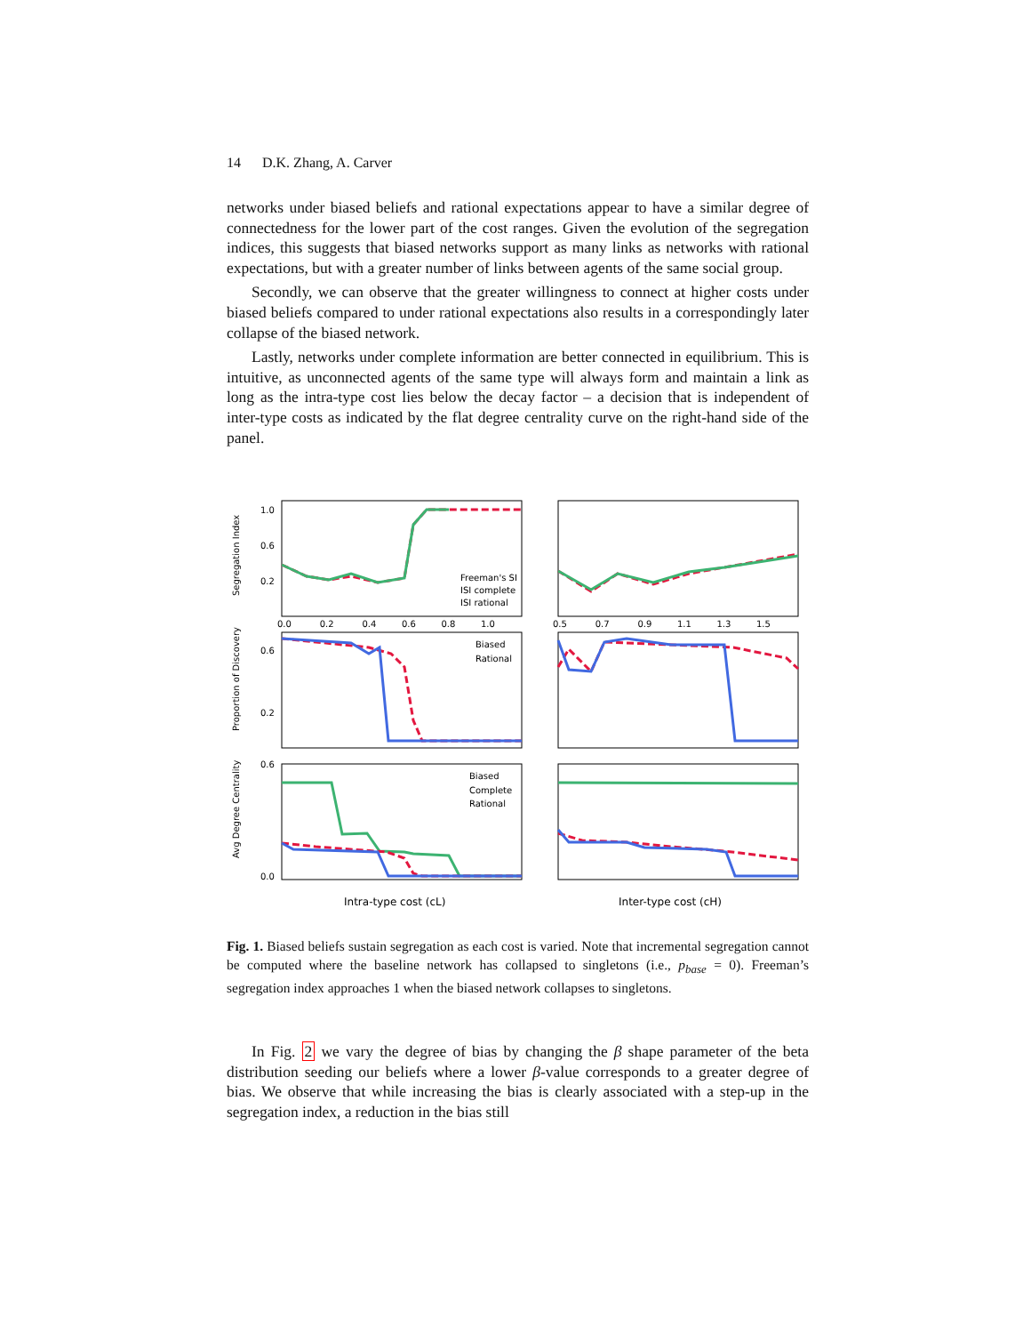14 D.K. Zhang, A. Carver
networks under biased beliefs and rational expectations appear to have a similar degree of connectedness for the lower part of the cost ranges. Given the evolution of the segregation indices, this suggests that biased networks support as many links as networks with rational expectations, but with a greater number of links between agents of the same social group.
Secondly, we can observe that the greater willingness to connect at higher costs under biased beliefs compared to under rational expectations also results in a correspondingly later collapse of the biased network.
Lastly, networks under complete information are better connected in equilibrium. This is intuitive, as unconnected agents of the same type will always form and maintain a link as long as the intra-type cost lies below the decay factor – a decision that is independent of inter-type costs as indicated by the flat degree centrality curve on the right-hand side of the panel.
Freeman's SI
ISI complete
ISI rational
Biased
Rational
Biased
Complete
Rational
1.0
0.6
0.2
0.6
0.2
0.6
0.0
0.0 0.2 0.4 0.6 0.8 1.0
0.5 0.7 0.9 1.1 1.3 1.5
Segregation Index
Proportion of Discovery
Avg Degree Centrality
Intra-type cost (cL)
Inter-type cost (cH)
Fig. 1. Biased beliefs sustain segregation as each cost is varied. Note that incremental segregation cannot be computed where the baseline network has collapsed to singletons (i.e., p<sub>base</sub> = 0). Freeman’s segregation index approaches 1 when the biased network collapses to singletons.
In Fig. 2 we vary the degree of bias by changing the β shape parameter of the beta distribution seeding our beliefs where a lower β-value corresponds to a greater degree of bias. We observe that while increasing the bias is clearly associated with a step-up in the segregation index, a reduction in the bias still